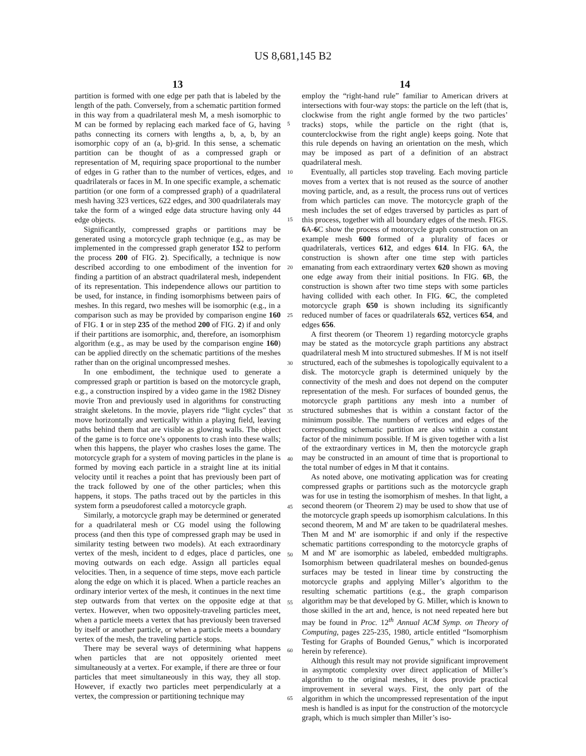US 8,681,145 B2
13
partition is formed with one edge per path that is labeled by the length of the path. Conversely, from a schematic partition formed in this way from a quadrilateral mesh M, a mesh isomorphic to M can be formed by replacing each marked face of G, having paths connecting its corners with lengths a, b, a, b, by an isomorphic copy of an (a, b)-grid. In this sense, a schematic partition can be thought of as a compressed graph or representation of M, requiring space proportional to the number of edges in G rather than to the number of vertices, edges, and quadrilaterals or faces in M. In one specific example, a schematic partition (or one form of a compressed graph) of a quadrilateral mesh having 323 vertices, 622 edges, and 300 quadrilaterals may take the form of a winged edge data structure having only 44 edge objects.
Significantly, compressed graphs or partitions may be generated using a motorcycle graph technique (e.g., as may be implemented in the compressed graph generator 152 to perform the process 200 of FIG. 2). Specifically, a technique is now described according to one embodiment of the invention for finding a partition of an abstract quadrilateral mesh, independent of its representation. This independence allows our partition to be used, for instance, in finding isomorphisms between pairs of meshes. In this regard, two meshes will be isomorphic (e.g., in a comparison such as may be provided by comparison engine 160 of FIG. 1 or in step 235 of the method 200 of FIG. 2) if and only if their partitions are isomorphic, and, therefore, an isomorphism algorithm (e.g., as may be used by the comparison engine 160) can be applied directly on the schematic partitions of the meshes rather than on the original uncompressed meshes.
In one embodiment, the technique used to generate a compressed graph or partition is based on the motorcycle graph, e.g., a construction inspired by a video game in the 1982 Disney movie Tron and previously used in algorithms for constructing straight skeletons. In the movie, players ride “light cycles” that move horizontally and vertically within a playing field, leaving paths behind them that are visible as glowing walls. The object of the game is to force one’s opponents to crash into these walls; when this happens, the player who crashes loses the game. The motorcycle graph for a system of moving particles in the plane is formed by moving each particle in a straight line at its initial velocity until it reaches a point that has previously been part of the track followed by one of the other particles; when this happens, it stops. The paths traced out by the particles in this system form a pseudoforest called a motorcycle graph.
Similarly, a motorcycle graph may be determined or generated for a quadrilateral mesh or CG model using the following process (and then this type of compressed graph may be used in similarity testing between two models). At each extraordinary vertex of the mesh, incident to d edges, place d particles, one moving outwards on each edge. Assign all particles equal velocities. Then, in a sequence of time steps, move each particle along the edge on which it is placed. When a particle reaches an ordinary interior vertex of the mesh, it continues in the next time step outwards from that vertex on the opposite edge at that vertex. However, when two oppositely-traveling particles meet, when a particle meets a vertex that has previously been traversed by itself or another particle, or when a particle meets a boundary vertex of the mesh, the traveling particle stops.
There may be several ways of determining what happens when particles that are not oppositely oriented meet simultaneously at a vertex. For example, if there are three or four particles that meet simultaneously in this way, they all stop. However, if exactly two particles meet perpendicularly at a vertex, the compression or partitioning technique may
14
employ the “right-hand rule” familiar to American drivers at intersections with four-way stops: the particle on the left (that is, clockwise from the right angle formed by the two particles’ tracks) stops, while the particle on the right (that is, counterclockwise from the right angle) keeps going. Note that this rule depends on having an orientation on the mesh, which may be imposed as part of a definition of an abstract quadrilateral mesh.
Eventually, all particles stop traveling. Each moving particle moves from a vertex that is not reused as the source of another moving particle, and, as a result, the process runs out of vertices from which particles can move. The motorcycle graph of the mesh includes the set of edges traversed by particles as part of this process, together with all boundary edges of the mesh. FIGS. 6 A-6 C show the process of motorcycle graph construction on an example mesh 600 formed of a plurality of faces or quadrilaterals, vertices 612, and edges 614. In FIG. 6 A, the construction is shown after one time step with particles emanating from each extraordinary vertex 620 shown as moving one edge away from their initial positions. In FIG. 6 B, the construction is shown after two time steps with some particles having collided with each other. In FIG. 6 C, the completed motorcycle graph 650 is shown including its significantly reduced number of faces or quadrilaterals 652, vertices 654, and edges 656.
A first theorem (or Theorem 1) regarding motorcycle graphs may be stated as the motorcycle graph partitions any abstract quadrilateral mesh M into structured submeshes. If M is not itself structured, each of the submeshes is topologically equivalent to a disk. The motorcycle graph is determined uniquely by the connectivity of the mesh and does not depend on the computer representation of the mesh. For surfaces of bounded genus, the motorcycle graph partitions any mesh into a number of structured submeshes that is within a constant factor of the minimum possible. The numbers of vertices and edges of the corresponding schematic partition are also within a constant factor of the minimum possible. If M is given together with a list of the extraordinary vertices in M, then the motorcycle graph may be constructed in an amount of time that is proportional to the total number of edges in M that it contains.
As noted above, one motivating application was for creating compressed graphs or partitions such as the motorcycle graph was for use in testing the isomorphism of meshes. In that light, a second theorem (or Theorem 2) may be used to show that use of the motorcycle graph speeds up isomorphism calculations. In this second theorem, M and M' are taken to be quadrilateral meshes. Then M and M' are isomorphic if and only if the respective schematic partitions corresponding to the motorcycle graphs of M and M' are isomorphic as labeled, embedded multigraphs. Isomorphism between quadrilateral meshes on bounded-genus surfaces may be tested in linear time by constructing the motorcycle graphs and applying Miller’s algorithm to the resulting schematic partitions (e.g., the graph comparison algorithm may be that developed by G. Miller, which is known to those skilled in the art and, hence, is not need repeated here but may be found in Proc. 12<sup>th</sup> Annual ACM Symp. on Theory of Computing, pages 225-235, 1980, article entitled “Isomorphism Testing for Graphs of Bounded Genus,” which is incorporated herein by reference).
Although this result may not provide significant improvement in asymptotic complexity over direct application of Miller’s algorithm to the original meshes, it does provide practical improvement in several ways. First, the only part of the algorithm in which the uncompressed representation of the input mesh is handled is as input for the construction of the motorcycle graph, which is much simpler than Miller’s iso-
5
10
15
20
25
30
35
40
45
50
55
60
65